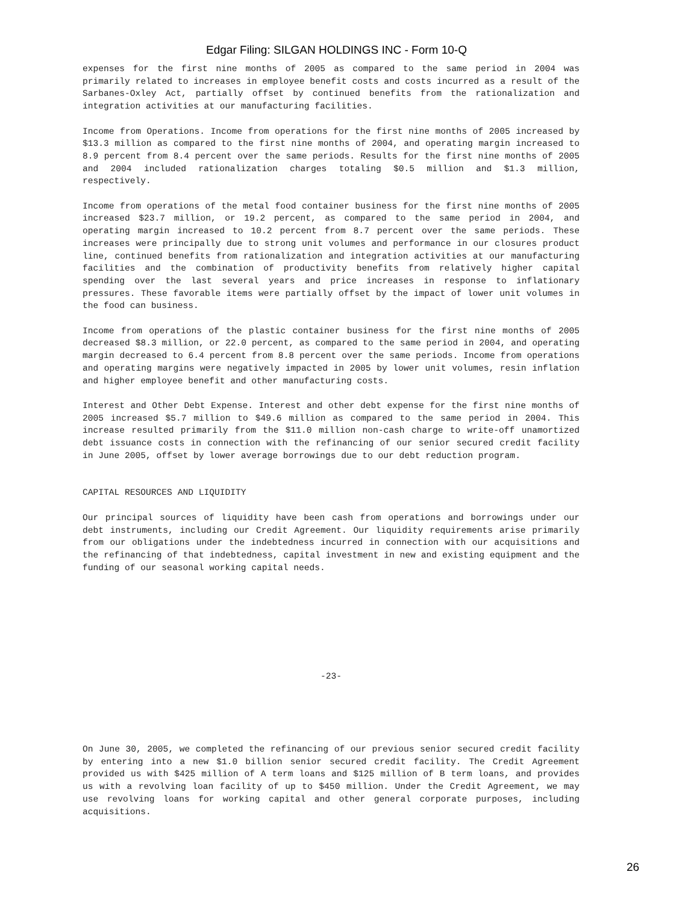Edgar Filing: SILGAN HOLDINGS INC - Form 10-Q
expenses for the first nine months of 2005 as compared to the same period in 2004 was primarily related to increases in employee benefit costs and costs incurred as a result of the Sarbanes-Oxley Act, partially offset by continued benefits from the rationalization and integration activities at our manufacturing facilities.
Income from Operations. Income from operations for the first nine months of 2005 increased by $13.3 million as compared to the first nine months of 2004, and operating margin increased to 8.9 percent from 8.4 percent over the same periods. Results for the first nine months of 2005 and 2004 included rationalization charges totaling $0.5 million and $1.3 million, respectively.
Income from operations of the metal food container business for the first nine months of 2005 increased $23.7 million, or 19.2 percent, as compared to the same period in 2004, and operating margin increased to 10.2 percent from 8.7 percent over the same periods. These increases were principally due to strong unit volumes and performance in our closures product line, continued benefits from rationalization and integration activities at our manufacturing facilities and the combination of productivity benefits from relatively higher capital spending over the last several years and price increases in response to inflationary pressures. These favorable items were partially offset by the impact of lower unit volumes in the food can business.
Income from operations of the plastic container business for the first nine months of 2005 decreased $8.3 million, or 22.0 percent, as compared to the same period in 2004, and operating margin decreased to 6.4 percent from 8.8 percent over the same periods. Income from operations and operating margins were negatively impacted in 2005 by lower unit volumes, resin inflation and higher employee benefit and other manufacturing costs.
Interest and Other Debt Expense. Interest and other debt expense for the first nine months of 2005 increased $5.7 million to $49.6 million as compared to the same period in 2004. This increase resulted primarily from the $11.0 million non-cash charge to write-off unamortized debt issuance costs in connection with the refinancing of our senior secured credit facility in June 2005, offset by lower average borrowings due to our debt reduction program.
CAPITAL RESOURCES AND LIQUIDITY
Our principal sources of liquidity have been cash from operations and borrowings under our debt instruments, including our Credit Agreement. Our liquidity requirements arise primarily from our obligations under the indebtedness incurred in connection with our acquisitions and the refinancing of that indebtedness, capital investment in new and existing equipment and the funding of our seasonal working capital needs.
-23-
On June 30, 2005, we completed the refinancing of our previous senior secured credit facility by entering into a new $1.0 billion senior secured credit facility. The Credit Agreement provided us with $425 million of A term loans and $125 million of B term loans, and provides us with a revolving loan facility of up to $450 million. Under the Credit Agreement, we may use revolving loans for working capital and other general corporate purposes, including acquisitions.
26